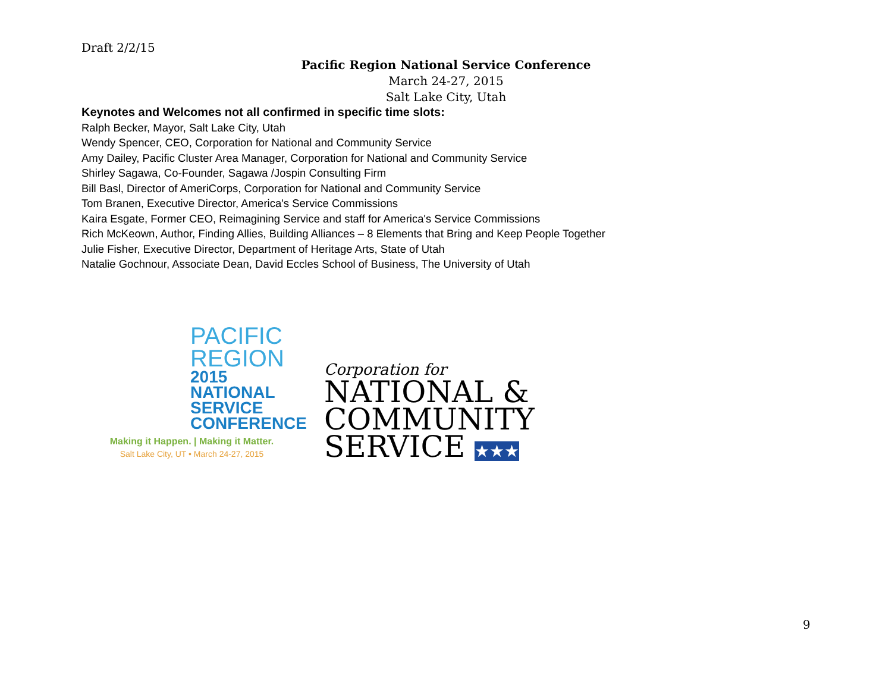Draft 2/2/15
Pacific Region National Service Conference
March 24-27, 2015
Salt Lake City, Utah
Keynotes and Welcomes not all confirmed in specific time slots:
Ralph Becker, Mayor, Salt Lake City, Utah
Wendy Spencer, CEO, Corporation for National and Community Service
Amy Dailey, Pacific Cluster Area Manager, Corporation for National and Community Service
Shirley Sagawa, Co-Founder, Sagawa /Jospin Consulting Firm
Bill Basl, Director of AmeriCorps, Corporation for National and Community Service
Tom Branen, Executive Director, America's Service Commissions
Kaira Esgate, Former CEO, Reimagining Service and staff for America's Service Commissions
Rich McKeown, Author, Finding Allies, Building Alliances – 8 Elements that Bring and Keep People Together
Julie Fisher, Executive Director, Department of Heritage Arts, State of Utah
Natalie Gochnour, Associate Dean, David Eccles School of Business, The University of Utah
PACIFIC
REGION
2015 NATIONAL
SERVICE
CONFERENCE
Making it Happen. | Making it Matter.
Salt Lake City, UT • March 24-27, 2015
Corporation for
NATIONAL &
COMMUNITY
SERVICE ★★★
9